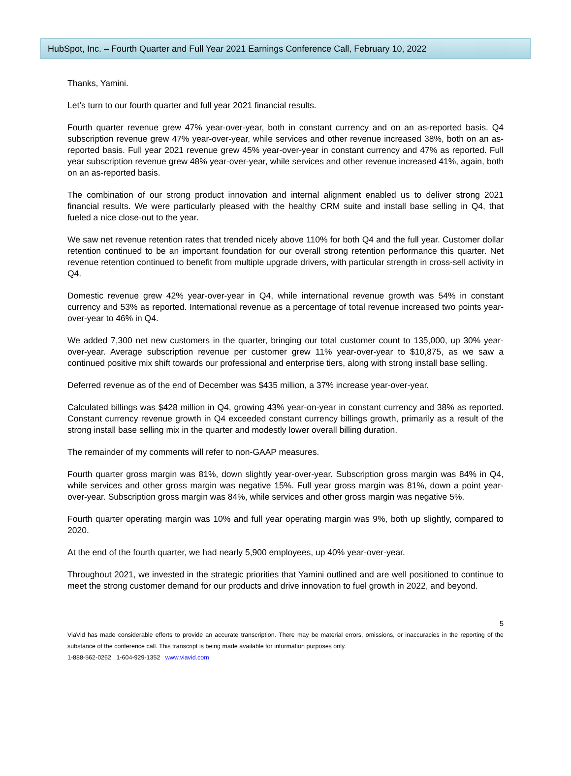HubSpot, Inc. – Fourth Quarter and Full Year 2021 Earnings Conference Call, February 10, 2022
Thanks, Yamini.
Let’s turn to our fourth quarter and full year 2021 financial results.
Fourth quarter revenue grew 47% year-over-year, both in constant currency and on an as-reported basis. Q4 subscription revenue grew 47% year-over-year, while services and other revenue increased 38%, both on an as-reported basis. Full year 2021 revenue grew 45% year-over-year in constant currency and 47% as reported. Full year subscription revenue grew 48% year-over-year, while services and other revenue increased 41%, again, both on an as-reported basis.
The combination of our strong product innovation and internal alignment enabled us to deliver strong 2021 financial results. We were particularly pleased with the healthy CRM suite and install base selling in Q4, that fueled a nice close-out to the year.
We saw net revenue retention rates that trended nicely above 110% for both Q4 and the full year. Customer dollar retention continued to be an important foundation for our overall strong retention performance this quarter. Net revenue retention continued to benefit from multiple upgrade drivers, with particular strength in cross-sell activity in Q4.
Domestic revenue grew 42% year-over-year in Q4, while international revenue growth was 54% in constant currency and 53% as reported. International revenue as a percentage of total revenue increased two points year-over-year to 46% in Q4.
We added 7,300 net new customers in the quarter, bringing our total customer count to 135,000, up 30% year-over-year. Average subscription revenue per customer grew 11% year-over-year to $10,875, as we saw a continued positive mix shift towards our professional and enterprise tiers, along with strong install base selling.
Deferred revenue as of the end of December was $435 million, a 37% increase year-over-year.
Calculated billings was $428 million in Q4, growing 43% year-on-year in constant currency and 38% as reported. Constant currency revenue growth in Q4 exceeded constant currency billings growth, primarily as a result of the strong install base selling mix in the quarter and modestly lower overall billing duration.
The remainder of my comments will refer to non-GAAP measures.
Fourth quarter gross margin was 81%, down slightly year-over-year. Subscription gross margin was 84% in Q4, while services and other gross margin was negative 15%. Full year gross margin was 81%, down a point year-over-year. Subscription gross margin was 84%, while services and other gross margin was negative 5%.
Fourth quarter operating margin was 10% and full year operating margin was 9%, both up slightly, compared to 2020.
At the end of the fourth quarter, we had nearly 5,900 employees, up 40% year-over-year.
Throughout 2021, we invested in the strategic priorities that Yamini outlined and are well positioned to continue to meet the strong customer demand for our products and drive innovation to fuel growth in 2022, and beyond.
5
ViaVid has made considerable efforts to provide an accurate transcription. There may be material errors, omissions, or inaccuracies in the reporting of the substance of the conference call. This transcript is being made available for information purposes only.
1-888-562-0262 1-604-929-1352 www.viavid.com